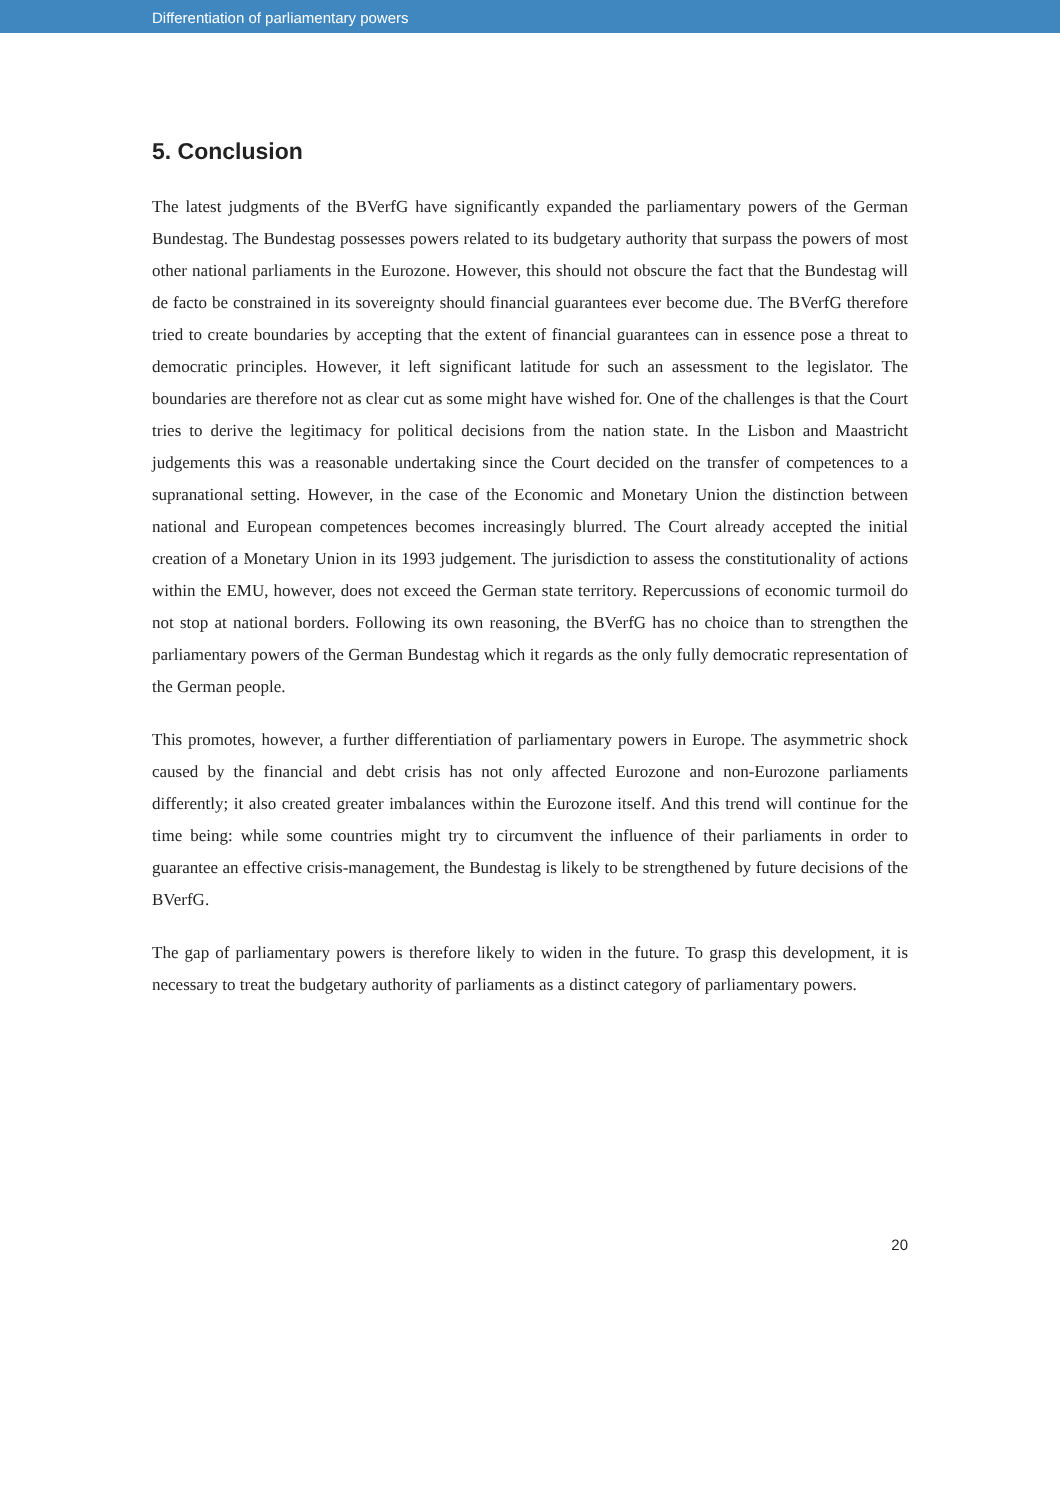Differentiation of parliamentary powers
5. Conclusion
The latest judgments of the BVerfG have significantly expanded the parliamentary powers of the German Bundestag. The Bundestag possesses powers related to its budgetary authority that surpass the powers of most other national parliaments in the Eurozone. However, this should not obscure the fact that the Bundestag will de facto be constrained in its sovereignty should financial guarantees ever become due. The BVerfG therefore tried to create boundaries by accepting that the extent of financial guarantees can in essence pose a threat to democratic principles. However, it left significant latitude for such an assessment to the legislator. The boundaries are therefore not as clear cut as some might have wished for. One of the challenges is that the Court tries to derive the legitimacy for political decisions from the nation state. In the Lisbon and Maastricht judgements this was a reasonable undertaking since the Court decided on the transfer of competences to a supranational setting. However, in the case of the Economic and Monetary Union the distinction between national and European competences becomes increasingly blurred. The Court already accepted the initial creation of a Monetary Union in its 1993 judgement. The jurisdiction to assess the constitutionality of actions within the EMU, however, does not exceed the German state territory. Repercussions of economic turmoil do not stop at national borders. Following its own reasoning, the BVerfG has no choice than to strengthen the parliamentary powers of the German Bundestag which it regards as the only fully democratic representation of the German people.
This promotes, however, a further differentiation of parliamentary powers in Europe. The asymmetric shock caused by the financial and debt crisis has not only affected Eurozone and non-Eurozone parliaments differently; it also created greater imbalances within the Eurozone itself. And this trend will continue for the time being: while some countries might try to circumvent the influence of their parliaments in order to guarantee an effective crisis-management, the Bundestag is likely to be strengthened by future decisions of the BVerfG.
The gap of parliamentary powers is therefore likely to widen in the future. To grasp this development, it is necessary to treat the budgetary authority of parliaments as a distinct category of parliamentary powers.
20